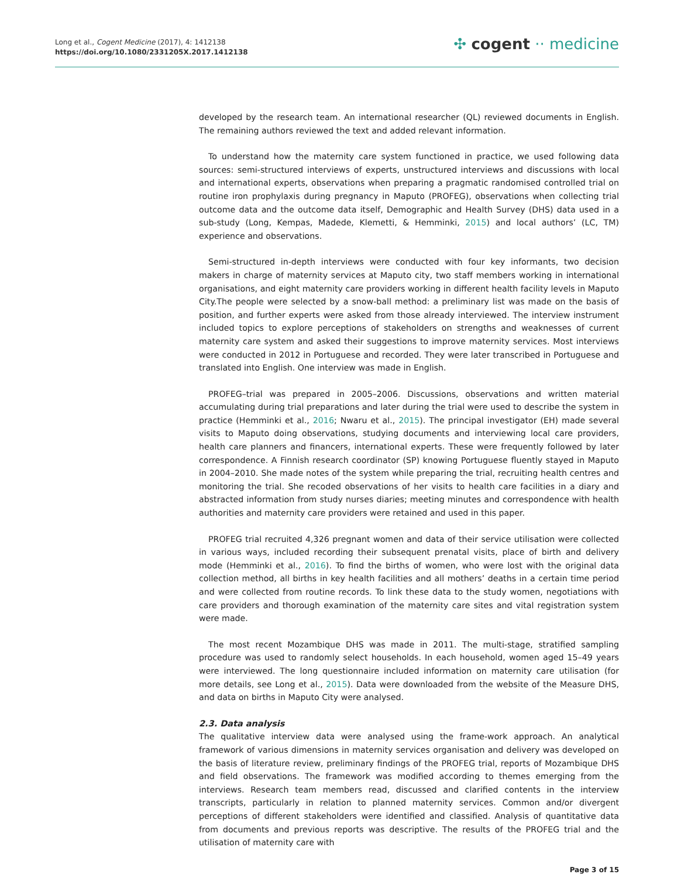Long et al., Cogent Medicine (2017), 4: 1412138
https://doi.org/10.1080/2331205X.2017.1412138
✣ cogent ·· medicine
developed by the research team. An international researcher (QL) reviewed documents in English. The remaining authors reviewed the text and added relevant information.
To understand how the maternity care system functioned in practice, we used following data sources: semi-structured interviews of experts, unstructured interviews and discussions with local and international experts, observations when preparing a pragmatic randomised controlled trial on routine iron prophylaxis during pregnancy in Maputo (PROFEG), observations when collecting trial outcome data and the outcome data itself, Demographic and Health Survey (DHS) data used in a sub-study (Long, Kempas, Madede, Klemetti, & Hemminki, 2015) and local authors’ (LC, TM) experience and observations.
Semi-structured in-depth interviews were conducted with four key informants, two decision makers in charge of maternity services at Maputo city, two staff members working in international organisations, and eight maternity care providers working in different health facility levels in Maputo City.The people were selected by a snow-ball method: a preliminary list was made on the basis of position, and further experts were asked from those already interviewed. The interview instrument included topics to explore perceptions of stakeholders on strengths and weaknesses of current maternity care system and asked their suggestions to improve maternity services. Most interviews were conducted in 2012 in Portuguese and recorded. They were later transcribed in Portuguese and translated into English. One interview was made in English.
PROFEG–trial was prepared in 2005–2006. Discussions, observations and written material accumulating during trial preparations and later during the trial were used to describe the system in practice (Hemminki et al., 2016; Nwaru et al., 2015). The principal investigator (EH) made several visits to Maputo doing observations, studying documents and interviewing local care providers, health care planners and financers, international experts. These were frequently followed by later correspondence. A Finnish research coordinator (SP) knowing Portuguese fluently stayed in Maputo in 2004–2010. She made notes of the system while preparing the trial, recruiting health centres and monitoring the trial. She recoded observations of her visits to health care facilities in a diary and abstracted information from study nurses diaries; meeting minutes and correspondence with health authorities and maternity care providers were retained and used in this paper.
PROFEG trial recruited 4,326 pregnant women and data of their service utilisation were collected in various ways, included recording their subsequent prenatal visits, place of birth and delivery mode (Hemminki et al., 2016). To find the births of women, who were lost with the original data collection method, all births in key health facilities and all mothers’ deaths in a certain time period and were collected from routine records. To link these data to the study women, negotiations with care providers and thorough examination of the maternity care sites and vital registration system were made.
The most recent Mozambique DHS was made in 2011. The multi-stage, stratified sampling procedure was used to randomly select households. In each household, women aged 15–49 years were interviewed. The long questionnaire included information on maternity care utilisation (for more details, see Long et al., 2015). Data were downloaded from the website of the Measure DHS, and data on births in Maputo City were analysed.
2.3. Data analysis
The qualitative interview data were analysed using the frame-work approach. An analytical framework of various dimensions in maternity services organisation and delivery was developed on the basis of literature review, preliminary findings of the PROFEG trial, reports of Mozambique DHS and field observations. The framework was modified according to themes emerging from the interviews. Research team members read, discussed and clarified contents in the interview transcripts, particularly in relation to planned maternity services. Common and/or divergent perceptions of different stakeholders were identified and classified. Analysis of quantitative data from documents and previous reports was descriptive. The results of the PROFEG trial and the utilisation of maternity care with
Page 3 of 15